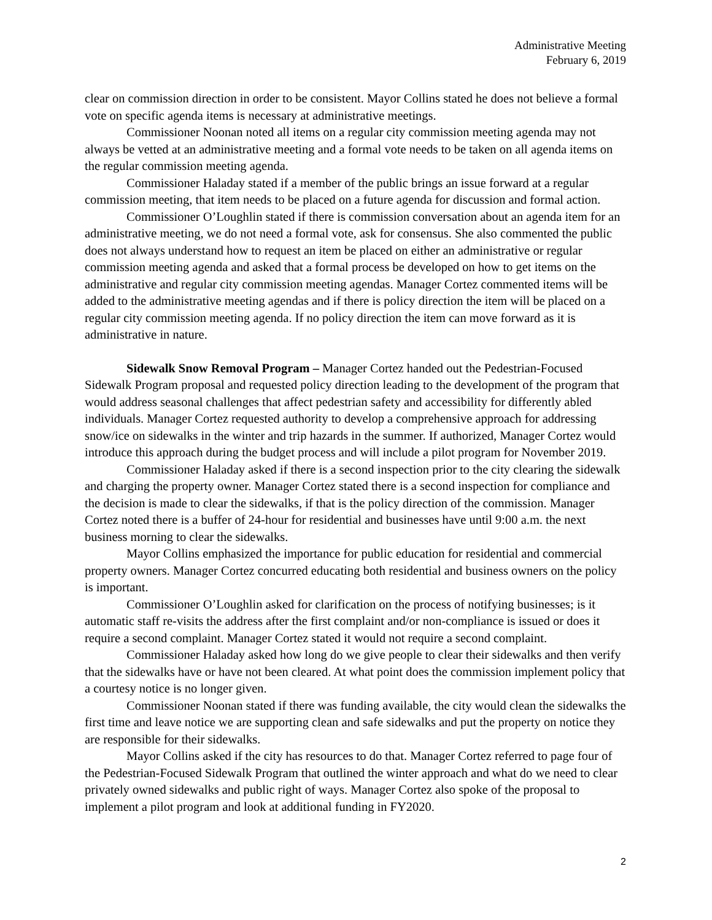Administrative Meeting
February 6, 2019
clear on commission direction in order to be consistent. Mayor Collins stated he does not believe a formal vote on specific agenda items is necessary at administrative meetings.
Commissioner Noonan noted all items on a regular city commission meeting agenda may not always be vetted at an administrative meeting and a formal vote needs to be taken on all agenda items on the regular commission meeting agenda.
Commissioner Haladay stated if a member of the public brings an issue forward at a regular commission meeting, that item needs to be placed on a future agenda for discussion and formal action.
Commissioner O’Loughlin stated if there is commission conversation about an agenda item for an administrative meeting, we do not need a formal vote, ask for consensus. She also commented the public does not always understand how to request an item be placed on either an administrative or regular commission meeting agenda and asked that a formal process be developed on how to get items on the administrative and regular city commission meeting agendas. Manager Cortez commented items will be added to the administrative meeting agendas and if there is policy direction the item will be placed on a regular city commission meeting agenda. If no policy direction the item can move forward as it is administrative in nature.
Sidewalk Snow Removal Program – Manager Cortez handed out the Pedestrian-Focused Sidewalk Program proposal and requested policy direction leading to the development of the program that would address seasonal challenges that affect pedestrian safety and accessibility for differently abled individuals. Manager Cortez requested authority to develop a comprehensive approach for addressing snow/ice on sidewalks in the winter and trip hazards in the summer. If authorized, Manager Cortez would introduce this approach during the budget process and will include a pilot program for November 2019.
Commissioner Haladay asked if there is a second inspection prior to the city clearing the sidewalk and charging the property owner. Manager Cortez stated there is a second inspection for compliance and the decision is made to clear the sidewalks, if that is the policy direction of the commission. Manager Cortez noted there is a buffer of 24-hour for residential and businesses have until 9:00 a.m. the next business morning to clear the sidewalks.
Mayor Collins emphasized the importance for public education for residential and commercial property owners. Manager Cortez concurred educating both residential and business owners on the policy is important.
Commissioner O’Loughlin asked for clarification on the process of notifying businesses; is it automatic staff re-visits the address after the first complaint and/or non-compliance is issued or does it require a second complaint. Manager Cortez stated it would not require a second complaint.
Commissioner Haladay asked how long do we give people to clear their sidewalks and then verify that the sidewalks have or have not been cleared. At what point does the commission implement policy that a courtesy notice is no longer given.
Commissioner Noonan stated if there was funding available, the city would clean the sidewalks the first time and leave notice we are supporting clean and safe sidewalks and put the property on notice they are responsible for their sidewalks.
Mayor Collins asked if the city has resources to do that. Manager Cortez referred to page four of the Pedestrian-Focused Sidewalk Program that outlined the winter approach and what do we need to clear privately owned sidewalks and public right of ways. Manager Cortez also spoke of the proposal to implement a pilot program and look at additional funding in FY2020.
2